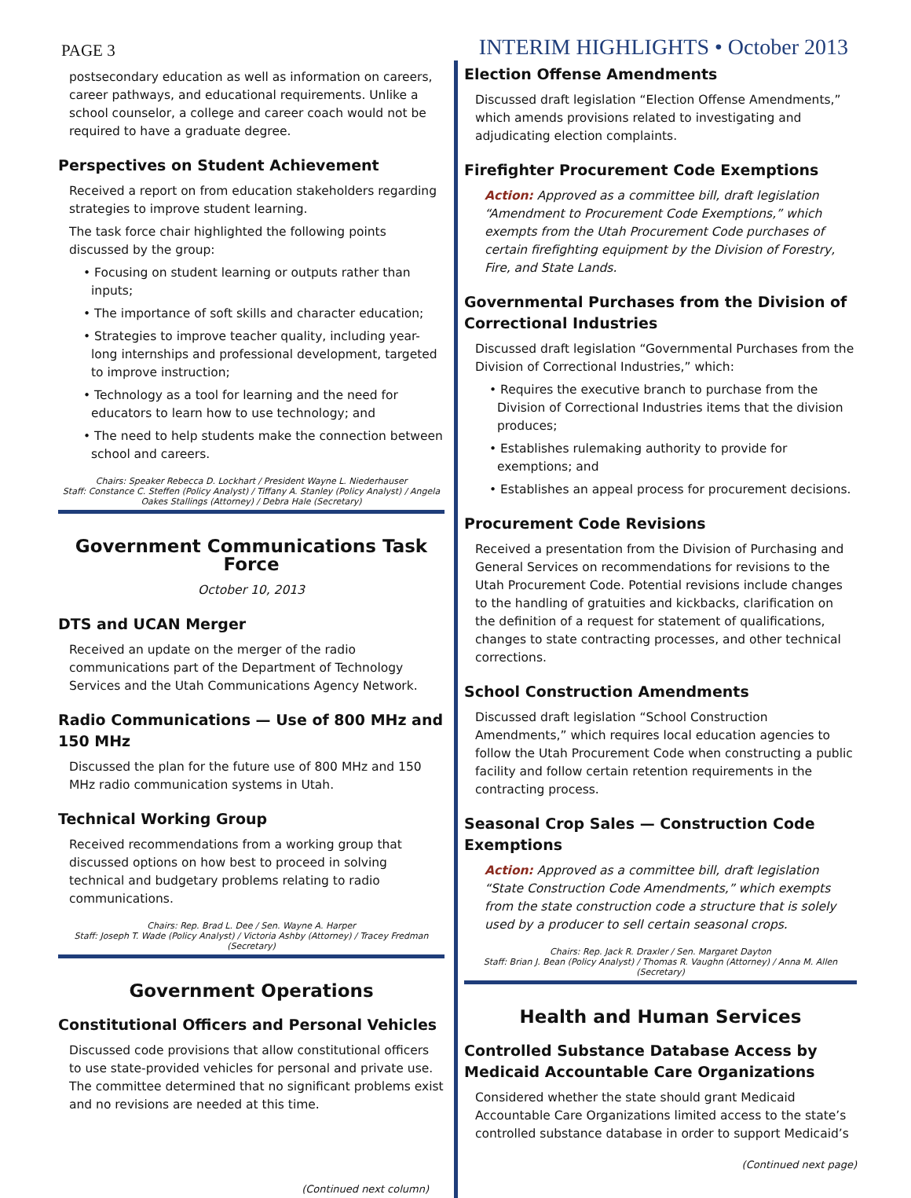PAGE 3
INTERIM HIGHLIGHTS • October 2013
postsecondary education as well as information on careers, career pathways, and educational requirements. Unlike a school counselor, a college and career coach would not be required to have a graduate degree.
Perspectives on Student Achievement
Received a report on from education stakeholders regarding strategies to improve student learning.
The task force chair highlighted the following points discussed by the group:
• Focusing on student learning or outputs rather than inputs;
• The importance of soft skills and character education;
• Strategies to improve teacher quality, including year-long internships and professional development, targeted to improve instruction;
• Technology as a tool for learning and the need for educators to learn how to use technology; and
• The need to help students make the connection between school and careers.
Chairs: Speaker Rebecca D. Lockhart / President Wayne L. Niederhauser
Staff: Constance C. Steffen (Policy Analyst) / Tiffany A. Stanley (Policy Analyst) / Angela Oakes Stallings (Attorney) / Debra Hale (Secretary)
Government Communications Task Force
October 10, 2013
DTS and UCAN Merger
Received an update on the merger of the radio communications part of the Department of Technology Services and the Utah Communications Agency Network.
Radio Communications — Use of 800 MHz and 150 MHz
Discussed the plan for the future use of 800 MHz and 150 MHz radio communication systems in Utah.
Technical Working Group
Received recommendations from a working group that discussed options on how best to proceed in solving technical and budgetary problems relating to radio communications.
Chairs: Rep. Brad L. Dee / Sen. Wayne A. Harper
Staff: Joseph T. Wade (Policy Analyst) / Victoria Ashby (Attorney) / Tracey Fredman (Secretary)
Government Operations
Constitutional Officers and Personal Vehicles
Discussed code provisions that allow constitutional officers to use state-provided vehicles for personal and private use. The committee determined that no significant problems exist and no revisions are needed at this time.
(Continued next column)
Election Offense Amendments
Discussed draft legislation “Election Offense Amendments,” which amends provisions related to investigating and adjudicating election complaints.
Firefighter Procurement Code Exemptions
Action: Approved as a committee bill, draft legislation “Amendment to Procurement Code Exemptions,” which exempts from the Utah Procurement Code purchases of certain firefighting equipment by the Division of Forestry, Fire, and State Lands.
Governmental Purchases from the Division of Correctional Industries
Discussed draft legislation “Governmental Purchases from the Division of Correctional Industries,” which:
• Requires the executive branch to purchase from the Division of Correctional Industries items that the division produces;
• Establishes rulemaking authority to provide for exemptions; and
• Establishes an appeal process for procurement decisions.
Procurement Code Revisions
Received a presentation from the Division of Purchasing and General Services on recommendations for revisions to the Utah Procurement Code. Potential revisions include changes to the handling of gratuities and kickbacks, clarification on the definition of a request for statement of qualifications, changes to state contracting processes, and other technical corrections.
School Construction Amendments
Discussed draft legislation “School Construction Amendments,” which requires local education agencies to follow the Utah Procurement Code when constructing a public facility and follow certain retention requirements in the contracting process.
Seasonal Crop Sales — Construction Code Exemptions
Action: Approved as a committee bill, draft legislation “State Construction Code Amendments,” which exempts from the state construction code a structure that is solely used by a producer to sell certain seasonal crops.
Chairs: Rep. Jack R. Draxler / Sen. Margaret Dayton
Staff: Brian J. Bean (Policy Analyst) / Thomas R. Vaughn (Attorney) / Anna M. Allen (Secretary)
Health and Human Services
Controlled Substance Database Access by Medicaid Accountable Care Organizations
Considered whether the state should grant Medicaid Accountable Care Organizations limited access to the state’s controlled substance database in order to support Medicaid’s
(Continued next page)